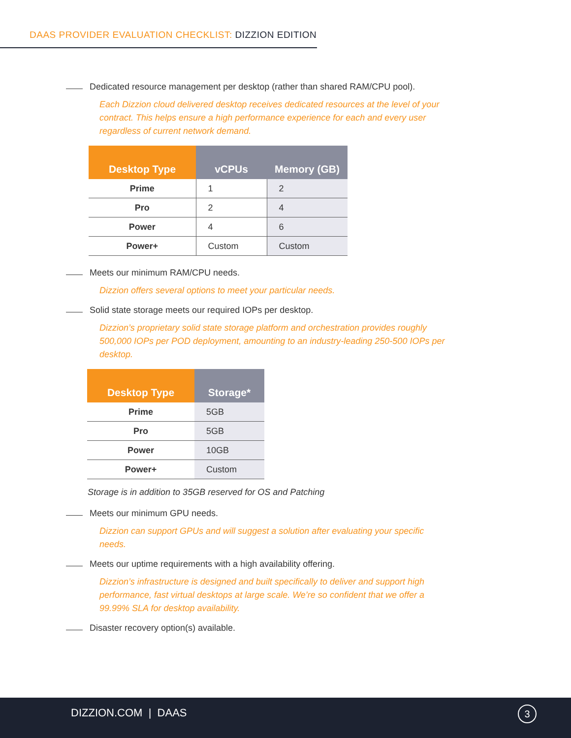DAAS PROVIDER EVALUATION CHECKLIST: DIZZION EDITION
Dedicated resource management per desktop (rather than shared RAM/CPU pool).
Each Dizzion cloud delivered desktop receives dedicated resources at the level of your contract. This helps ensure a high performance experience for each and every user regardless of current network demand.
| Desktop Type | vCPUs | Memory (GB) |
| --- | --- | --- |
| Prime | 1 | 2 |
| Pro | 2 | 4 |
| Power | 4 | 6 |
| Power+ | Custom | Custom |
Meets our minimum RAM/CPU needs.
Dizzion offers several options to meet your particular needs.
Solid state storage meets our required IOPs per desktop.
Dizzion’s proprietary solid state storage platform and orchestration provides roughly 500,000 IOPs per POD deployment, amounting to an industry-leading 250-500 IOPs per desktop.
| Desktop Type | Storage* |
| --- | --- |
| Prime | 5GB |
| Pro | 5GB |
| Power | 10GB |
| Power+ | Custom |
Storage is in addition to 35GB reserved for OS and Patching
Meets our minimum GPU needs.
Dizzion can support GPUs and will suggest a solution after evaluating your specific needs.
Meets our uptime requirements with a high availability offering.
Dizzion’s infrastructure is designed and built specifically to deliver and support high performance, fast virtual desktops at large scale. We’re so confident that we offer a 99.99% SLA for desktop availability.
Disaster recovery option(s) available.
DIZZION.COM | DAAS 3